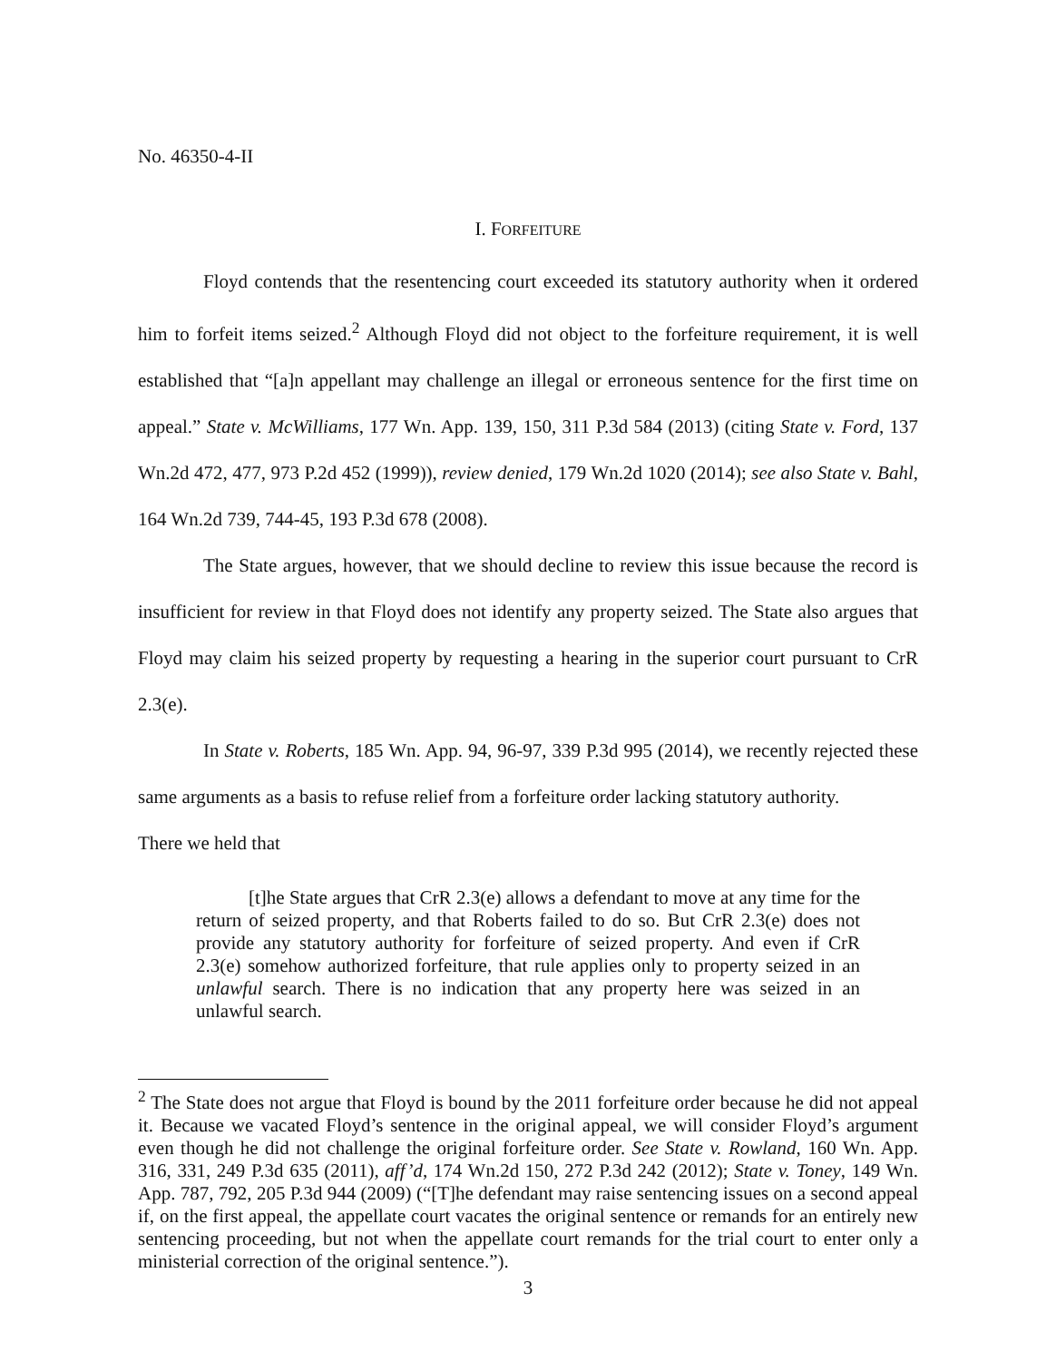No. 46350-4-II
I. FORFEITURE
Floyd contends that the resentencing court exceeded its statutory authority when it ordered him to forfeit items seized.<sup>2</sup> Although Floyd did not object to the forfeiture requirement, it is well established that “[a]n appellant may challenge an illegal or erroneous sentence for the first time on appeal.” State v. McWilliams, 177 Wn. App. 139, 150, 311 P.3d 584 (2013) (citing State v. Ford, 137 Wn.2d 472, 477, 973 P.2d 452 (1999)), review denied, 179 Wn.2d 1020 (2014); see also State v. Bahl, 164 Wn.2d 739, 744-45, 193 P.3d 678 (2008).
The State argues, however, that we should decline to review this issue because the record is insufficient for review in that Floyd does not identify any property seized. The State also argues that Floyd may claim his seized property by requesting a hearing in the superior court pursuant to CrR 2.3(e).
In State v. Roberts, 185 Wn. App. 94, 96-97, 339 P.3d 995 (2014), we recently rejected these same arguments as a basis to refuse relief from a forfeiture order lacking statutory authority.
There we held that
[t]he State argues that CrR 2.3(e) allows a defendant to move at any time for the return of seized property, and that Roberts failed to do so. But CrR 2.3(e) does not provide any statutory authority for forfeiture of seized property. And even if CrR 2.3(e) somehow authorized forfeiture, that rule applies only to property seized in an unlawful search. There is no indication that any property here was seized in an unlawful search.
<sup>2</sup> The State does not argue that Floyd is bound by the 2011 forfeiture order because he did not appeal it. Because we vacated Floyd’s sentence in the original appeal, we will consider Floyd’s argument even though he did not challenge the original forfeiture order. See State v. Rowland, 160 Wn. App. 316, 331, 249 P.3d 635 (2011), aff’d, 174 Wn.2d 150, 272 P.3d 242 (2012); State v. Toney, 149 Wn. App. 787, 792, 205 P.3d 944 (2009) (“[T]he defendant may raise sentencing issues on a second appeal if, on the first appeal, the appellate court vacates the original sentence or remands for an entirely new sentencing proceeding, but not when the appellate court remands for the trial court to enter only a ministerial correction of the original sentence.”).
3